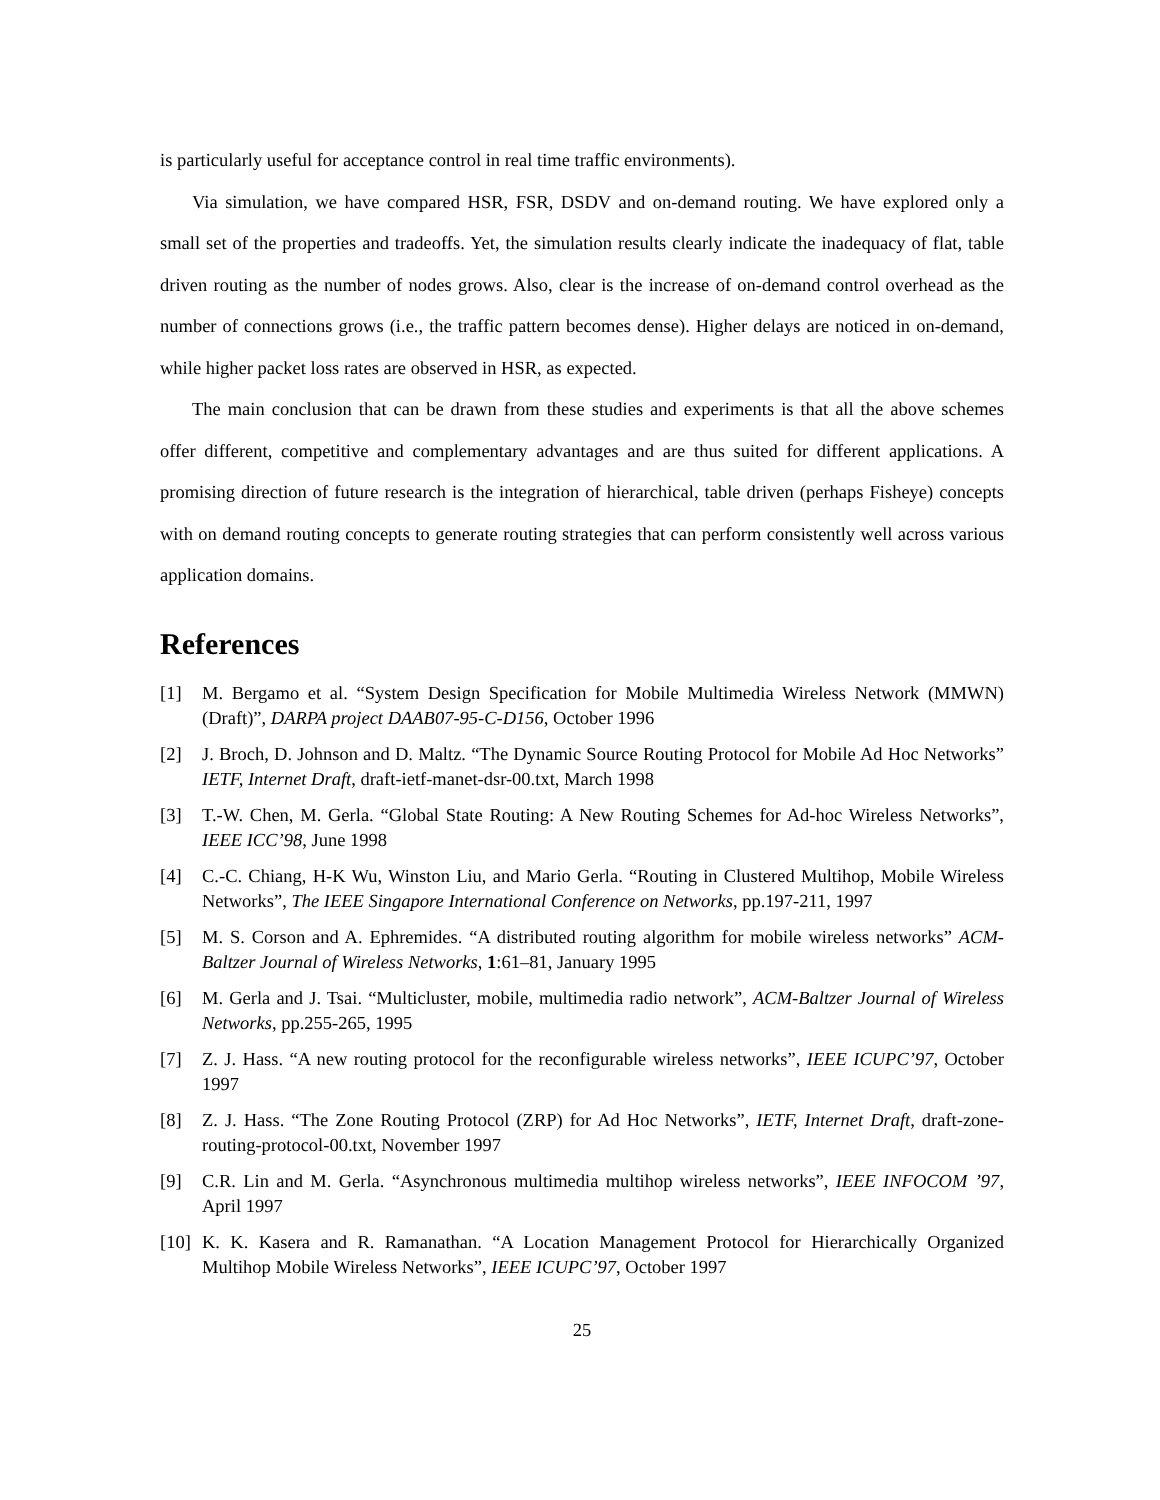is particularly useful for acceptance control in real time traffic environments).
Via simulation, we have compared HSR, FSR, DSDV and on-demand routing. We have explored only a small set of the properties and tradeoffs. Yet, the simulation results clearly indicate the inadequacy of flat, table driven routing as the number of nodes grows. Also, clear is the increase of on-demand control overhead as the number of connections grows (i.e., the traffic pattern becomes dense). Higher delays are noticed in on-demand, while higher packet loss rates are observed in HSR, as expected.
The main conclusion that can be drawn from these studies and experiments is that all the above schemes offer different, competitive and complementary advantages and are thus suited for different applications. A promising direction of future research is the integration of hierarchical, table driven (perhaps Fisheye) concepts with on demand routing concepts to generate routing strategies that can perform consistently well across various application domains.
References
[1] M. Bergamo et al. “System Design Specification for Mobile Multimedia Wireless Network (MMWN) (Draft)”, DARPA project DAAB07-95-C-D156, October 1996
[2] J. Broch, D. Johnson and D. Maltz. “The Dynamic Source Routing Protocol for Mobile Ad Hoc Networks” IETF, Internet Draft, draft-ietf-manet-dsr-00.txt, March 1998
[3] T.-W. Chen, M. Gerla. “Global State Routing: A New Routing Schemes for Ad-hoc Wireless Networks”, IEEE ICC’98, June 1998
[4] C.-C. Chiang, H-K Wu, Winston Liu, and Mario Gerla. “Routing in Clustered Multihop, Mobile Wireless Networks”, The IEEE Singapore International Conference on Networks, pp.197-211, 1997
[5] M. S. Corson and A. Ephremides. “A distributed routing algorithm for mobile wireless networks” ACM-Baltzer Journal of Wireless Networks, 1:61–81, January 1995
[6] M. Gerla and J. Tsai. “Multicluster, mobile, multimedia radio network”, ACM-Baltzer Journal of Wireless Networks, pp.255-265, 1995
[7] Z. J. Hass. “A new routing protocol for the reconfigurable wireless networks”, IEEE ICUPC’97, October 1997
[8] Z. J. Hass. “The Zone Routing Protocol (ZRP) for Ad Hoc Networks”, IETF, Internet Draft, draft-zone-routing-protocol-00.txt, November 1997
[9] C.R. Lin and M. Gerla. “Asynchronous multimedia multihop wireless networks”, IEEE INFOCOM ’97, April 1997
[10] K. K. Kasera and R. Ramanathan. “A Location Management Protocol for Hierarchically Organized Multihop Mobile Wireless Networks”, IEEE ICUPC’97, October 1997
25